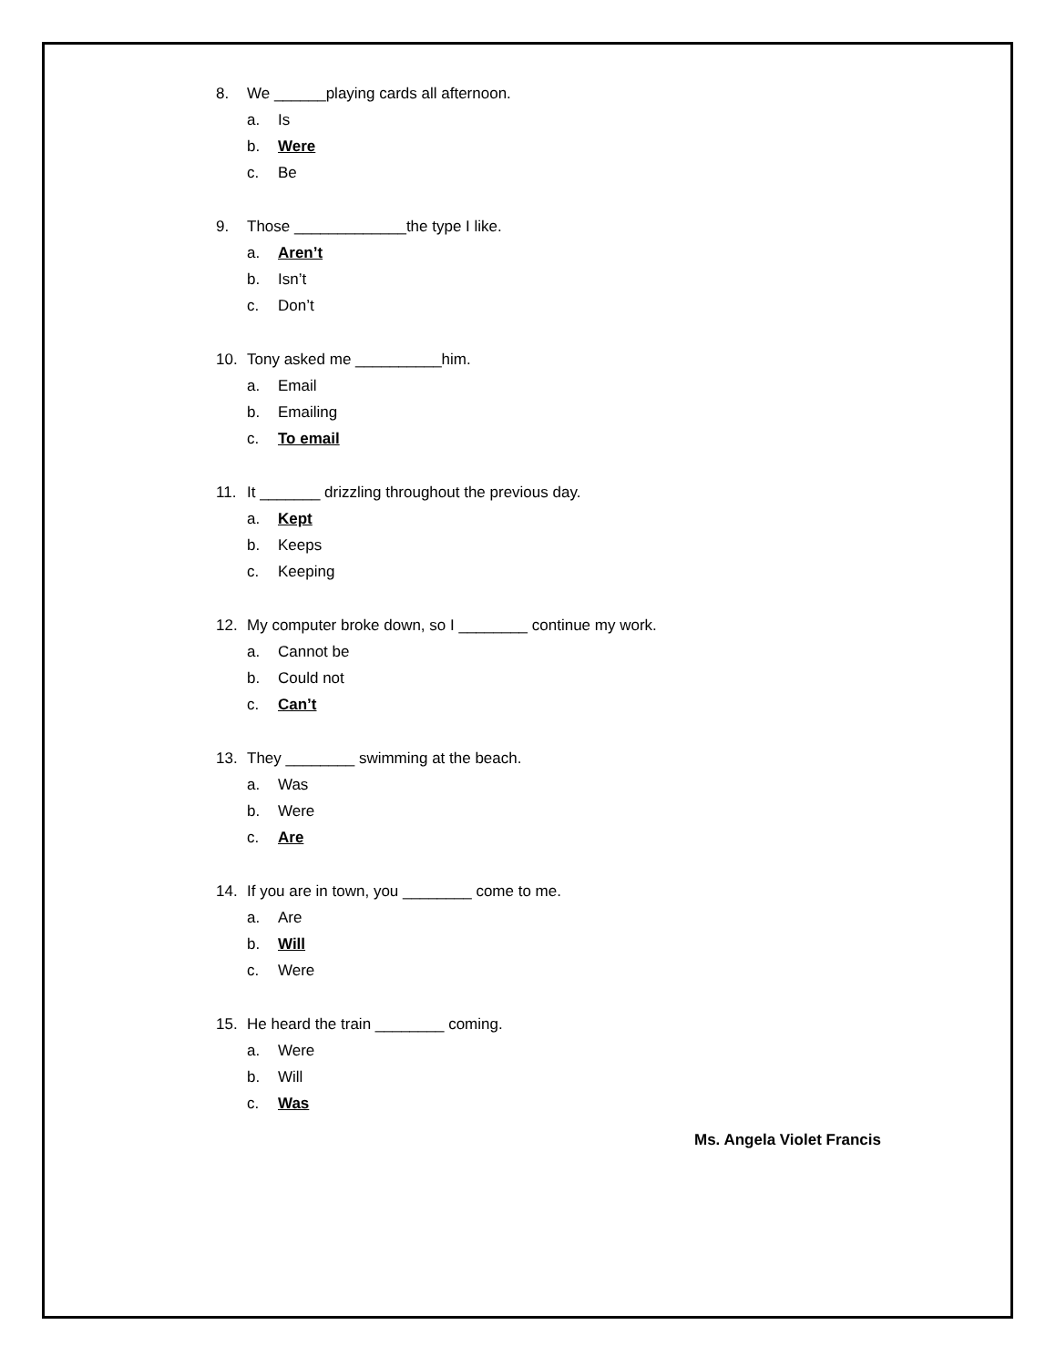8. We ______playing cards all afternoon.
a. Is
b. Were
c. Be
9. Those _____________the type I like.
a. Aren’t
b. Isn’t
c. Don’t
10. Tony asked me __________him.
a. Email
b. Emailing
c. To email
11. It _______ drizzling throughout the previous day.
a. Kept
b. Keeps
c. Keeping
12. My computer broke down, so I ________ continue my work.
a. Cannot be
b. Could not
c. Can’t
13. They ________ swimming at the beach.
a. Was
b. Were
c. Are
14. If you are in town, you ________ come to me.
a. Are
b. Will
c. Were
15. He heard the train ________ coming.
a. Were
b. Will
c. Was
Ms. Angela Violet Francis